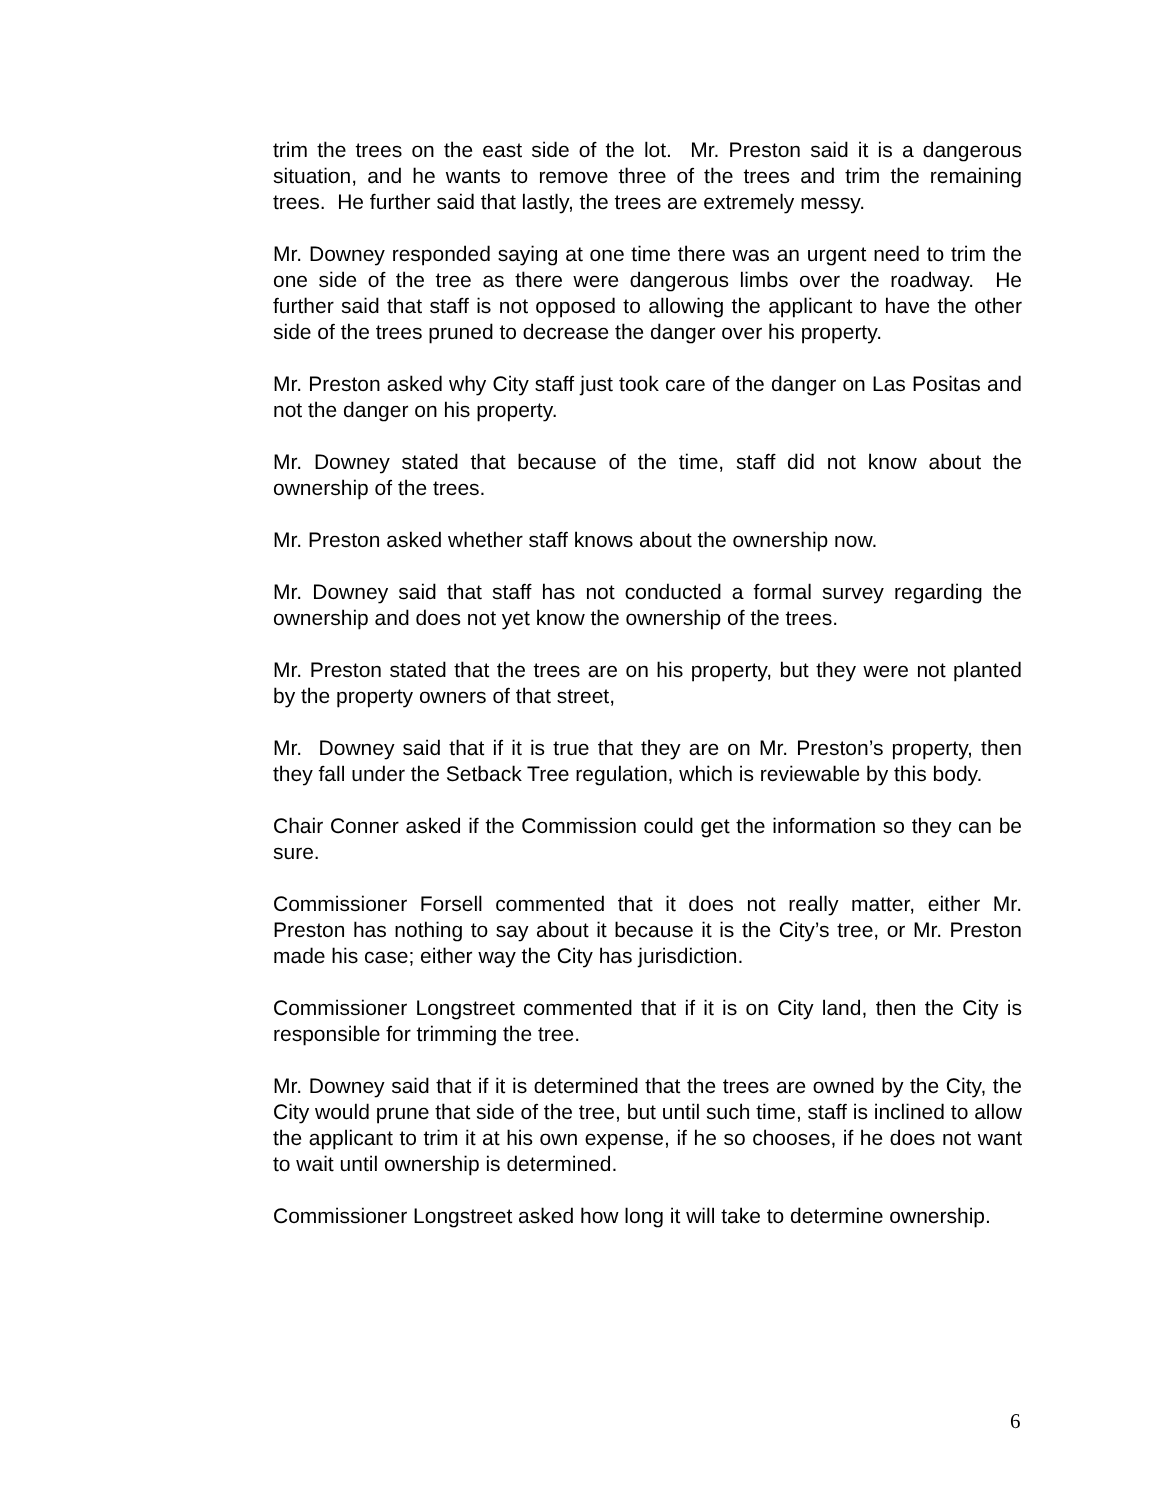trim the trees on the east side of the lot. Mr. Preston said it is a dangerous situation, and he wants to remove three of the trees and trim the remaining trees. He further said that lastly, the trees are extremely messy.
Mr. Downey responded saying at one time there was an urgent need to trim the one side of the tree as there were dangerous limbs over the roadway. He further said that staff is not opposed to allowing the applicant to have the other side of the trees pruned to decrease the danger over his property.
Mr. Preston asked why City staff just took care of the danger on Las Positas and not the danger on his property.
Mr. Downey stated that because of the time, staff did not know about the ownership of the trees.
Mr. Preston asked whether staff knows about the ownership now.
Mr. Downey said that staff has not conducted a formal survey regarding the ownership and does not yet know the ownership of the trees.
Mr. Preston stated that the trees are on his property, but they were not planted by the property owners of that street,
Mr. Downey said that if it is true that they are on Mr. Preston’s property, then they fall under the Setback Tree regulation, which is reviewable by this body.
Chair Conner asked if the Commission could get the information so they can be sure.
Commissioner Forsell commented that it does not really matter, either Mr. Preston has nothing to say about it because it is the City’s tree, or Mr. Preston made his case; either way the City has jurisdiction.
Commissioner Longstreet commented that if it is on City land, then the City is responsible for trimming the tree.
Mr. Downey said that if it is determined that the trees are owned by the City, the City would prune that side of the tree, but until such time, staff is inclined to allow the applicant to trim it at his own expense, if he so chooses, if he does not want to wait until ownership is determined.
Commissioner Longstreet asked how long it will take to determine ownership.
6